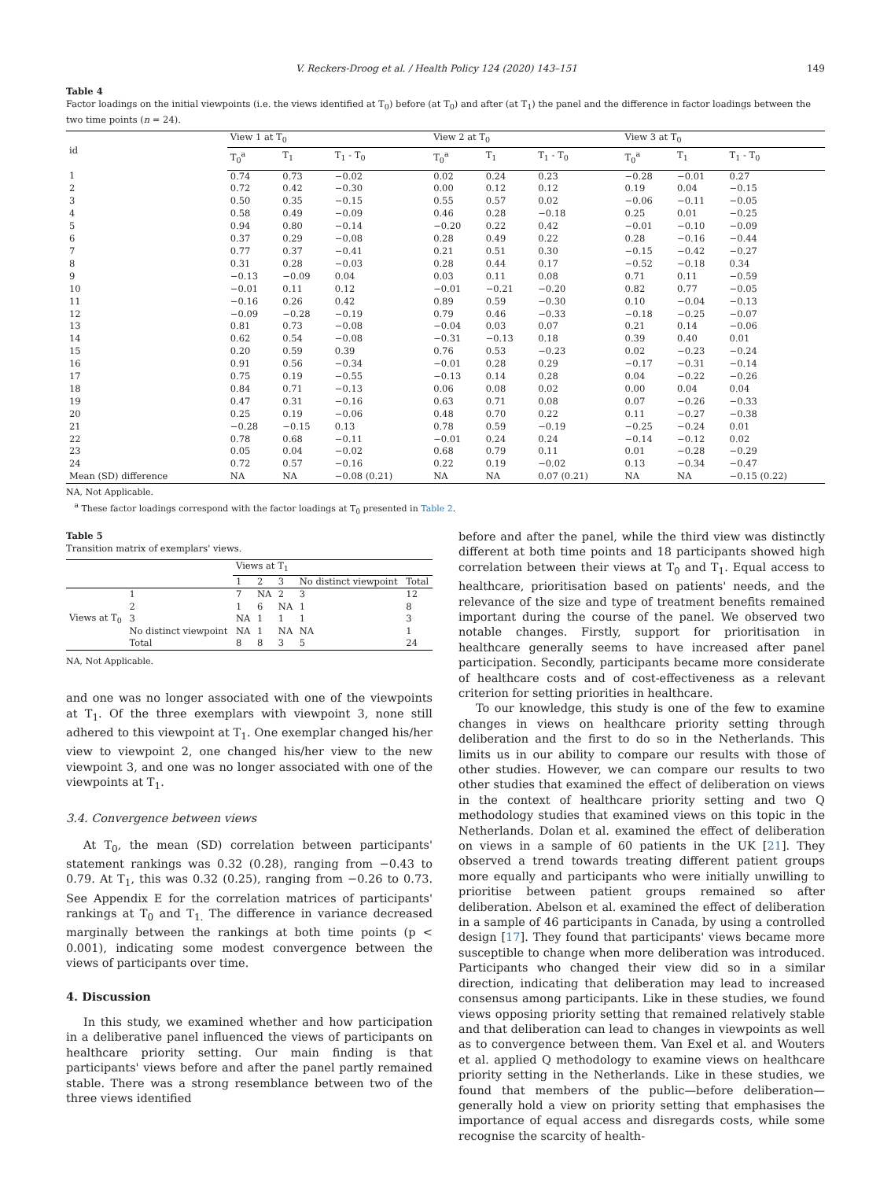V. Reckers-Droog et al. / Health Policy 124 (2020) 143–151 149
Table 4
Factor loadings on the initial viewpoints (i.e. the views identified at T<sub>0</sub>) before (at T<sub>0</sub>) and after (at T<sub>1</sub>) the panel and the difference in factor loadings between the two time points (n = 24).
| id | View 1 at T<sub>0</sub> | | | View 2 at T<sub>0</sub> | | | View 3 at T<sub>0</sub> | | |
| --- | --- | --- | --- | --- | --- | --- | --- | --- | --- |
| | T<sub>0</sub><sup>a</sup> | T<sub>1</sub> | T<sub>1</sub> - T<sub>0</sub> | T<sub>0</sub><sup>a</sup> | T<sub>1</sub> | T<sub>1</sub> - T<sub>0</sub> | T<sub>0</sub><sup>a</sup> | T<sub>1</sub> | T<sub>1</sub> - T<sub>0</sub> |
| 1 | 0.74 | 0.73 | −0.02 | 0.02 | 0.24 | 0.23 | −0.28 | −0.01 | 0.27 |
| 2 | 0.72 | 0.42 | −0.30 | 0.00 | 0.12 | 0.12 | 0.19 | 0.04 | −0.15 |
| 3 | 0.50 | 0.35 | −0.15 | 0.55 | 0.57 | 0.02 | −0.06 | −0.11 | −0.05 |
| 4 | 0.58 | 0.49 | −0.09 | 0.46 | 0.28 | −0.18 | 0.25 | 0.01 | −0.25 |
| 5 | 0.94 | 0.80 | −0.14 | −0.20 | 0.22 | 0.42 | −0.01 | −0.10 | −0.09 |
| 6 | 0.37 | 0.29 | −0.08 | 0.28 | 0.49 | 0.22 | 0.28 | −0.16 | −0.44 |
| 7 | 0.77 | 0.37 | −0.41 | 0.21 | 0.51 | 0.30 | −0.15 | −0.42 | −0.27 |
| 8 | 0.31 | 0.28 | −0.03 | 0.28 | 0.44 | 0.17 | −0.52 | −0.18 | 0.34 |
| 9 | −0.13 | −0.09 | 0.04 | 0.03 | 0.11 | 0.08 | 0.71 | 0.11 | −0.59 |
| 10 | −0.01 | 0.11 | 0.12 | −0.01 | −0.21 | −0.20 | 0.82 | 0.77 | −0.05 |
| 11 | −0.16 | 0.26 | 0.42 | 0.89 | 0.59 | −0.30 | 0.10 | −0.04 | −0.13 |
| 12 | −0.09 | −0.28 | −0.19 | 0.79 | 0.46 | −0.33 | −0.18 | −0.25 | −0.07 |
| 13 | 0.81 | 0.73 | −0.08 | −0.04 | 0.03 | 0.07 | 0.21 | 0.14 | −0.06 |
| 14 | 0.62 | 0.54 | −0.08 | −0.31 | −0.13 | 0.18 | 0.39 | 0.40 | 0.01 |
| 15 | 0.20 | 0.59 | 0.39 | 0.76 | 0.53 | −0.23 | 0.02 | −0.23 | −0.24 |
| 16 | 0.91 | 0.56 | −0.34 | −0.01 | 0.28 | 0.29 | −0.17 | −0.31 | −0.14 |
| 17 | 0.75 | 0.19 | −0.55 | −0.13 | 0.14 | 0.28 | 0.04 | −0.22 | −0.26 |
| 18 | 0.84 | 0.71 | −0.13 | 0.06 | 0.08 | 0.02 | 0.00 | 0.04 | 0.04 |
| 19 | 0.47 | 0.31 | −0.16 | 0.63 | 0.71 | 0.08 | 0.07 | −0.26 | −0.33 |
| 20 | 0.25 | 0.19 | −0.06 | 0.48 | 0.70 | 0.22 | 0.11 | −0.27 | −0.38 |
| 21 | −0.28 | −0.15 | 0.13 | 0.78 | 0.59 | −0.19 | −0.25 | −0.24 | 0.01 |
| 22 | 0.78 | 0.68 | −0.11 | −0.01 | 0.24 | 0.24 | −0.14 | −0.12 | 0.02 |
| 23 | 0.05 | 0.04 | −0.02 | 0.68 | 0.79 | 0.11 | 0.01 | −0.28 | −0.29 |
| 24 | 0.72 | 0.57 | −0.16 | 0.22 | 0.19 | −0.02 | 0.13 | −0.34 | −0.47 |
| Mean (SD) difference | NA | NA | −0.08 (0.21) | NA | NA | 0.07 (0.21) | NA | NA | −0.15 (0.22) |
NA, Not Applicable.
<sup>a</sup> These factor loadings correspond with the factor loadings at T<sub>0</sub> presented in Table 2.
Table 5
Transition matrix of exemplars' views.
| | | Views at T<sub>1</sub> | | | | |
| --- | --- | --- | --- | --- | --- | --- |
| | | 1 | 2 | 3 | No distinct viewpoint | Total |
| Views at T<sub>0</sub> | 1 | 7 | NA | 2 | 3 | 12 |
| | 2 | 1 | 6 | NA | 1 | 8 |
| | 3 | NA | 1 | 1 | 1 | 3 |
| | No distinct viewpoint | NA | 1 | NA | NA | 1 |
| | Total | 8 | 8 | 3 | 5 | 24 |
NA, Not Applicable.
and one was no longer associated with one of the viewpoints at T<sub>1</sub>. Of the three exemplars with viewpoint 3, none still adhered to this viewpoint at T<sub>1</sub>. One exemplar changed his/her view to viewpoint 2, one changed his/her view to the new viewpoint 3, and one was no longer associated with one of the viewpoints at T<sub>1</sub>.
3.4. Convergence between views
At T<sub>0</sub>, the mean (SD) correlation between participants' statement rankings was 0.32 (0.28), ranging from −0.43 to 0.79. At T<sub>1</sub>, this was 0.32 (0.25), ranging from −0.26 to 0.73. See Appendix E for the correlation matrices of participants' rankings at T<sub>0</sub> and T<sub>1.</sub> The difference in variance decreased marginally between the rankings at both time points (p < 0.001), indicating some modest convergence between the views of participants over time.
4. Discussion
In this study, we examined whether and how participation in a deliberative panel influenced the views of participants on healthcare priority setting. Our main finding is that participants' views before and after the panel partly remained stable. There was a strong resemblance between two of the three views identified
before and after the panel, while the third view was distinctly different at both time points and 18 participants showed high correlation between their views at T<sub>0</sub> and T<sub>1</sub>. Equal access to healthcare, prioritisation based on patients' needs, and the relevance of the size and type of treatment benefits remained important during the course of the panel. We observed two notable changes. Firstly, support for prioritisation in healthcare generally seems to have increased after panel participation. Secondly, participants became more considerate of healthcare costs and of cost-effectiveness as a relevant criterion for setting priorities in healthcare.
To our knowledge, this study is one of the few to examine changes in views on healthcare priority setting through deliberation and the first to do so in the Netherlands. This limits us in our ability to compare our results with those of other studies. However, we can compare our results to two other studies that examined the effect of deliberation on views in the context of healthcare priority setting and two Q methodology studies that examined views on this topic in the Netherlands. Dolan et al. examined the effect of deliberation on views in a sample of 60 patients in the UK [21]. They observed a trend towards treating different patient groups more equally and participants who were initially unwilling to prioritise between patient groups remained so after deliberation. Abelson et al. examined the effect of deliberation in a sample of 46 participants in Canada, by using a controlled design [17]. They found that participants' views became more susceptible to change when more deliberation was introduced. Participants who changed their view did so in a similar direction, indicating that deliberation may lead to increased consensus among participants. Like in these studies, we found views opposing priority setting that remained relatively stable and that deliberation can lead to changes in viewpoints as well as to convergence between them. Van Exel et al. and Wouters et al. applied Q methodology to examine views on healthcare priority setting in the Netherlands. Like in these studies, we found that members of the public—before deliberation—generally hold a view on priority setting that emphasises the importance of equal access and disregards costs, while some recognise the scarcity of health-